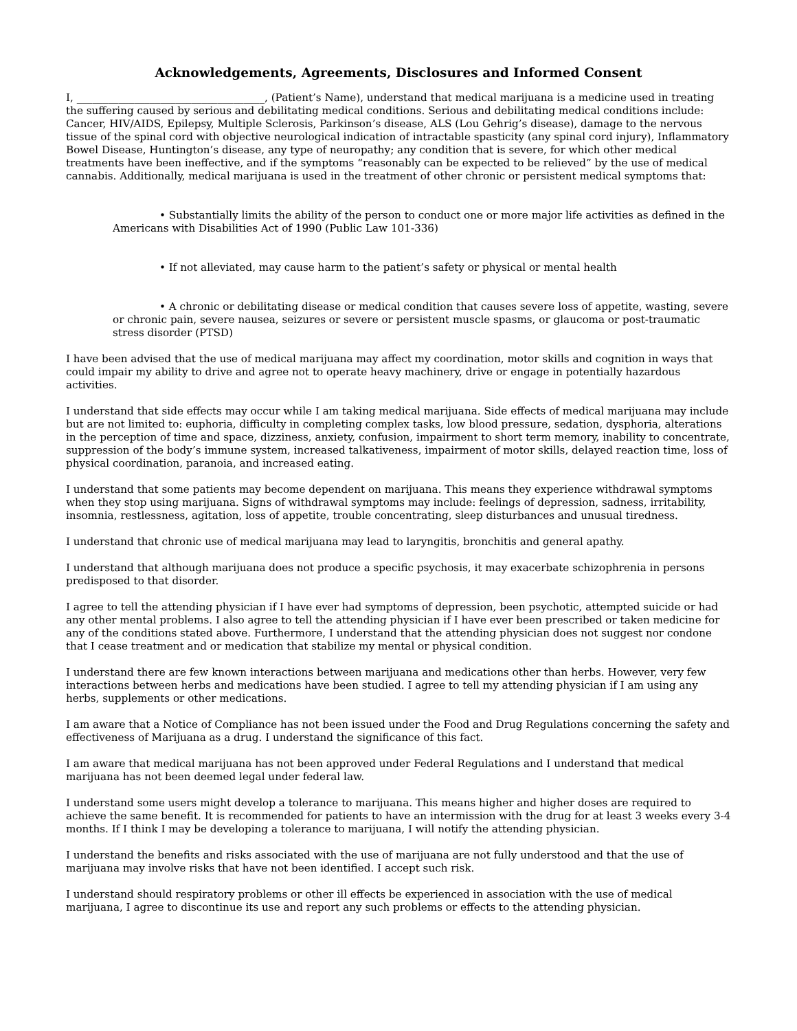Acknowledgements, Agreements, Disclosures and Informed Consent
I, ____________________________________, (Patient’s Name), understand that medical marijuana is a medicine used in treating the suffering caused by serious and debilitating medical conditions. Serious and debilitating medical conditions include: Cancer, HIV/AIDS, Epilepsy, Multiple Sclerosis, Parkinson’s disease, ALS (Lou Gehrig’s disease), damage to the nervous tissue of the spinal cord with objective neurological indication of intractable spasticity (any spinal cord injury), Inflammatory Bowel Disease, Huntington’s disease, any type of neuropathy; any condition that is severe, for which other medical treatments have been ineffective, and if the symptoms “reasonably can be expected to be relieved” by the use of medical cannabis. Additionally, medical marijuana is used in the treatment of other chronic or persistent medical symptoms that:
• Substantially limits the ability of the person to conduct one or more major life activities as defined in the Americans with Disabilities Act of 1990 (Public Law 101-336)
• If not alleviated, may cause harm to the patient’s safety or physical or mental health
• A chronic or debilitating disease or medical condition that causes severe loss of appetite, wasting, severe or chronic pain, severe nausea, seizures or severe or persistent muscle spasms, or glaucoma or post-traumatic stress disorder (PTSD)
I have been advised that the use of medical marijuana may affect my coordination, motor skills and cognition in ways that could impair my ability to drive and agree not to operate heavy machinery, drive or engage in potentially hazardous activities.
I understand that side effects may occur while I am taking medical marijuana. Side effects of medical marijuana may include but are not limited to: euphoria, difficulty in completing complex tasks, low blood pressure, sedation, dysphoria, alterations in the perception of time and space, dizziness, anxiety, confusion, impairment to short term memory, inability to concentrate, suppression of the body’s immune system, increased talkativeness, impairment of motor skills, delayed reaction time, loss of physical coordination, paranoia, and increased eating.
I understand that some patients may become dependent on marijuana. This means they experience withdrawal symptoms when they stop using marijuana. Signs of withdrawal symptoms may include: feelings of depression, sadness, irritability, insomnia, restlessness, agitation, loss of appetite, trouble concentrating, sleep disturbances and unusual tiredness.
I understand that chronic use of medical marijuana may lead to laryngitis, bronchitis and general apathy.
I understand that although marijuana does not produce a specific psychosis, it may exacerbate schizophrenia in persons predisposed to that disorder.
I agree to tell the attending physician if I have ever had symptoms of depression, been psychotic, attempted suicide or had any other mental problems. I also agree to tell the attending physician if I have ever been prescribed or taken medicine for any of the conditions stated above. Furthermore, I understand that the attending physician does not suggest nor condone that I cease treatment and or medication that stabilize my mental or physical condition.
I understand there are few known interactions between marijuana and medications other than herbs. However, very few interactions between herbs and medications have been studied. I agree to tell my attending physician if I am using any herbs, supplements or other medications.
I am aware that a Notice of Compliance has not been issued under the Food and Drug Regulations concerning the safety and effectiveness of Marijuana as a drug. I understand the significance of this fact.
I am aware that medical marijuana has not been approved under Federal Regulations and I understand that medical marijuana has not been deemed legal under federal law.
I understand some users might develop a tolerance to marijuana. This means higher and higher doses are required to achieve the same benefit. It is recommended for patients to have an intermission with the drug for at least 3 weeks every 3-4 months. If I think I may be developing a tolerance to marijuana, I will notify the attending physician.
I understand the benefits and risks associated with the use of marijuana are not fully understood and that the use of marijuana may involve risks that have not been identified. I accept such risk.
I understand should respiratory problems or other ill effects be experienced in association with the use of medical marijuana, I agree to discontinue its use and report any such problems or effects to the attending physician.